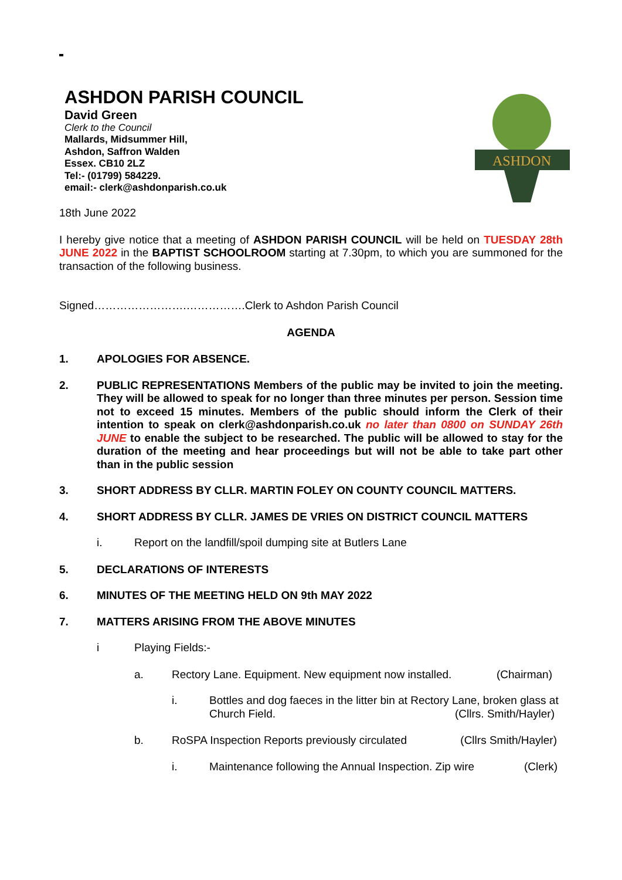ASHDON PARISH COUNCIL
David Green
Clerk to the Council
Mallards, Midsummer Hill,
Ashdon, Saffron Walden
Essex. CB10 2LZ
Tel:- (01799) 584229.
email:- clerk@ashdonparish.co.uk
ASHDON
18th June 2022
I hereby give notice that a meeting of ASHDON PARISH COUNCIL will be held on TUESDAY 28th JUNE 2022 in the BAPTIST SCHOOLROOM starting at 7.30pm, to which you are summoned for the transaction of the following business.
Signed…………………….…………….Clerk to Ashdon Parish Council
AGENDA
1. APOLOGIES FOR ABSENCE.
2. PUBLIC REPRESENTATIONS Members of the public may be invited to join the meeting. They will be allowed to speak for no longer than three minutes per person. Session time not to exceed 15 minutes. Members of the public should inform the Clerk of their intention to speak on clerk@ashdonparish.co.uk no later than 0800 on SUNDAY 26th JUNE to enable the subject to be researched. The public will be allowed to stay for the duration of the meeting and hear proceedings but will not be able to take part other than in the public session
3. SHORT ADDRESS BY CLLR. MARTIN FOLEY ON COUNTY COUNCIL MATTERS.
4. SHORT ADDRESS BY CLLR. JAMES DE VRIES ON DISTRICT COUNCIL MATTERS
i. Report on the landfill/spoil dumping site at Butlers Lane
5. DECLARATIONS OF INTERESTS
6. MINUTES OF THE MEETING HELD ON 9th MAY 2022
7. MATTERS ARISING FROM THE ABOVE MINUTES
i Playing Fields:-
a. Rectory Lane. Equipment. New equipment now installed. (Chairman)
i. Bottles and dog faeces in the litter bin at Rectory Lane, broken glass at Church Field. (Cllrs. Smith/Hayler)
b. RoSPA Inspection Reports previously circulated (Cllrs Smith/Hayler)
i. Maintenance following the Annual Inspection. Zip wire (Clerk)